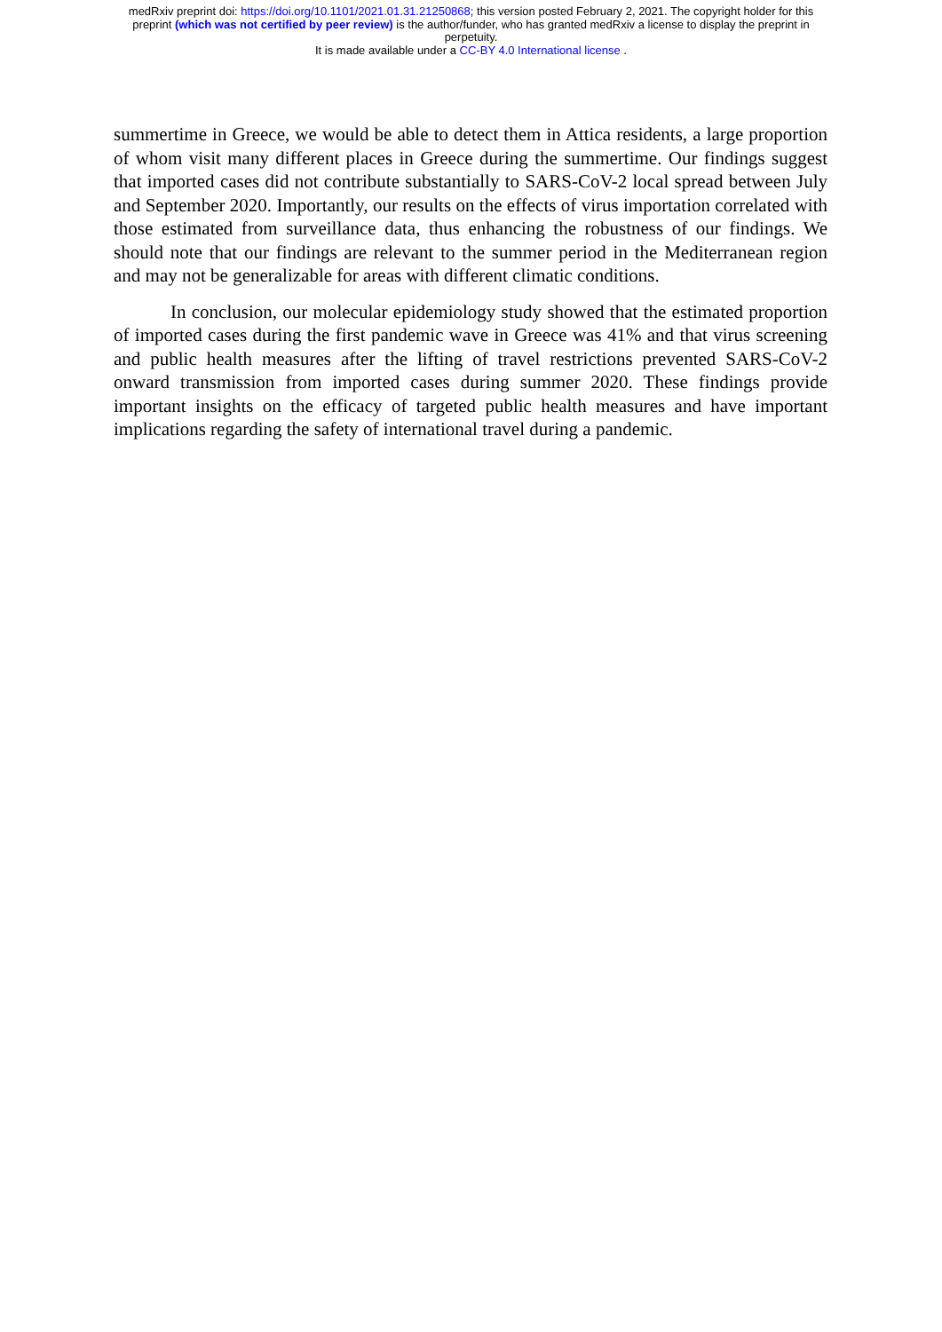medRxiv preprint doi: https://doi.org/10.1101/2021.01.31.21250868; this version posted February 2, 2021. The copyright holder for this
preprint (which was not certified by peer review) is the author/funder, who has granted medRxiv a license to display the preprint in
perpetuity.
It is made available under a CC-BY 4.0 International license .
summertime in Greece, we would be able to detect them in Attica residents, a large proportion of whom visit many different places in Greece during the summertime. Our findings suggest that imported cases did not contribute substantially to SARS-CoV-2 local spread between July and September 2020. Importantly, our results on the effects of virus importation correlated with those estimated from surveillance data, thus enhancing the robustness of our findings. We should note that our findings are relevant to the summer period in the Mediterranean region and may not be generalizable for areas with different climatic conditions.
In conclusion, our molecular epidemiology study showed that the estimated proportion of imported cases during the first pandemic wave in Greece was 41% and that virus screening and public health measures after the lifting of travel restrictions prevented SARS-CoV-2 onward transmission from imported cases during summer 2020. These findings provide important insights on the efficacy of targeted public health measures and have important implications regarding the safety of international travel during a pandemic.